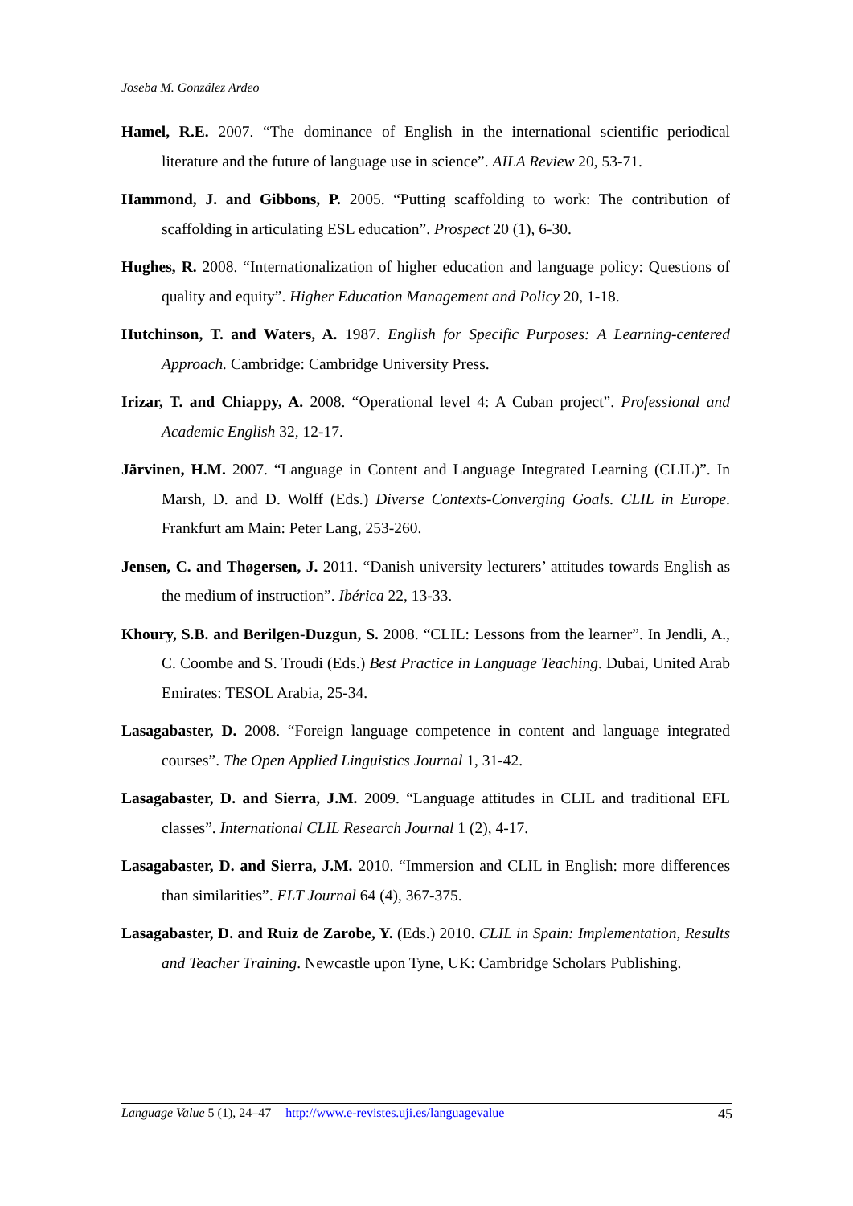Joseba M. González Ardeo
Hamel, R.E. 2007. “The dominance of English in the international scientific periodical literature and the future of language use in science”. AILA Review 20, 53-71.
Hammond, J. and Gibbons, P. 2005. “Putting scaffolding to work: The contribution of scaffolding in articulating ESL education”. Prospect 20 (1), 6-30.
Hughes, R. 2008. “Internationalization of higher education and language policy: Questions of quality and equity”. Higher Education Management and Policy 20, 1-18.
Hutchinson, T. and Waters, A. 1987. English for Specific Purposes: A Learning-centered Approach. Cambridge: Cambridge University Press.
Irizar, T. and Chiappy, A. 2008. “Operational level 4: A Cuban project”. Professional and Academic English 32, 12-17.
Järvinen, H.M. 2007. “Language in Content and Language Integrated Learning (CLIL)”. In Marsh, D. and D. Wolff (Eds.) Diverse Contexts-Converging Goals. CLIL in Europe. Frankfurt am Main: Peter Lang, 253-260.
Jensen, C. and Thøgersen, J. 2011. “Danish university lecturers’ attitudes towards English as the medium of instruction”. Ibérica 22, 13-33.
Khoury, S.B. and Berilgen-Duzgun, S. 2008. “CLIL: Lessons from the learner”. In Jendli, A., C. Coombe and S. Troudi (Eds.) Best Practice in Language Teaching. Dubai, United Arab Emirates: TESOL Arabia, 25-34.
Lasagabaster, D. 2008. “Foreign language competence in content and language integrated courses”. The Open Applied Linguistics Journal 1, 31-42.
Lasagabaster, D. and Sierra, J.M. 2009. “Language attitudes in CLIL and traditional EFL classes”. International CLIL Research Journal 1 (2), 4-17.
Lasagabaster, D. and Sierra, J.M. 2010. “Immersion and CLIL in English: more differences than similarities”. ELT Journal 64 (4), 367-375.
Lasagabaster, D. and Ruiz de Zarobe, Y. (Eds.) 2010. CLIL in Spain: Implementation, Results and Teacher Training. Newcastle upon Tyne, UK: Cambridge Scholars Publishing.
Language Value 5 (1), 24–47 http://www.e-revistes.uji.es/languagevalue 45